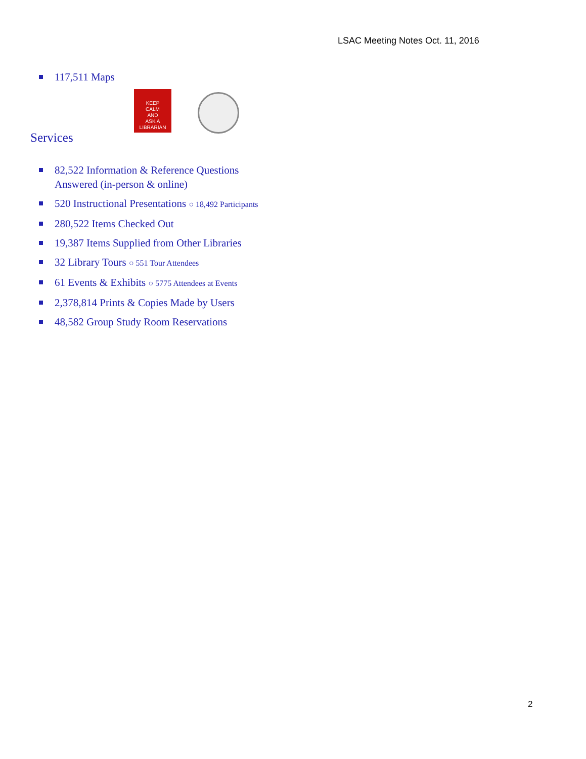LSAC Meeting Notes Oct. 11, 2016
117,511 Maps
KEEP
CALM
AND
ASK A
LIBRARIAN
Services
82,522 Information & Reference Questions Answered (in-person & online)
520 Instructional Presentations ○ 18,492 Participants
280,522 Items Checked Out
19,387 Items Supplied from Other Libraries
32 Library Tours ○ 551 Tour Attendees
61 Events & Exhibits ○ 5775 Attendees at Events
2,378,814 Prints & Copies Made by Users
48,582 Group Study Room Reservations
2